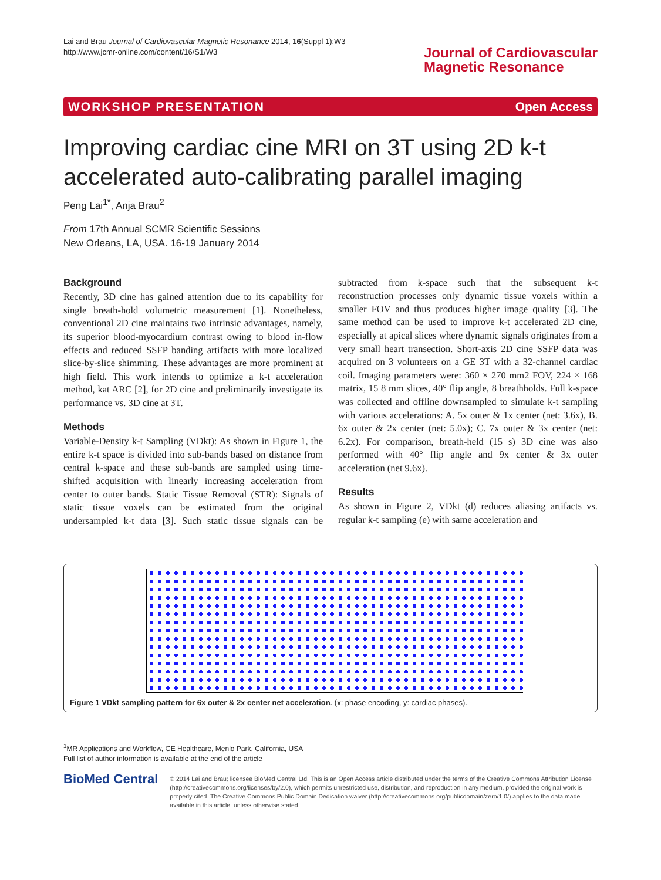Lai and Brau Journal of Cardiovascular Magnetic Resonance 2014, 16(Suppl 1):W3
http://www.jcmr-online.com/content/16/S1/W3
Journal of Cardiovascular
Magnetic Resonance
WORKSHOP PRESENTATION Open Access
Improving cardiac cine MRI on 3T using 2D k-t accelerated auto-calibrating parallel imaging
Peng Lai<sup>1*</sup>, Anja Brau<sup>2</sup>
From 17th Annual SCMR Scientific Sessions
New Orleans, LA, USA. 16-19 January 2014
Background
Recently, 3D cine has gained attention due to its capability for single breath-hold volumetric measurement [1]. Nonetheless, conventional 2D cine maintains two intrinsic advantages, namely, its superior blood-myocardium contrast owing to blood in-flow effects and reduced SSFP banding artifacts with more localized slice-by-slice shimming. These advantages are more prominent at high field. This work intends to optimize a k-t acceleration method, kat ARC [2], for 2D cine and preliminarily investigate its performance vs. 3D cine at 3T.
Methods
Variable-Density k-t Sampling (VDkt): As shown in Figure 1, the entire k-t space is divided into sub-bands based on distance from central k-space and these sub-bands are sampled using time-shifted acquisition with linearly increasing acceleration from center to outer bands. Static Tissue Removal (STR): Signals of static tissue voxels can be estimated from the original undersampled k-t data [3]. Such static tissue signals can be subtracted from k-space such that the subsequent k-t reconstruction processes only dynamic tissue voxels within a smaller FOV and thus produces higher image quality [3]. The same method can be used to improve k-t accelerated 2D cine, especially at apical slices where dynamic signals originates from a very small heart transection. Short-axis 2D cine SSFP data was acquired on 3 volunteers on a GE 3T with a 32-channel cardiac coil. Imaging parameters were: 360 × 270 mm2 FOV, 224 × 168 matrix, 15 8 mm slices, 40° flip angle, 8 breathholds. Full k-space was collected and offline downsampled to simulate k-t sampling with various accelerations: A. 5x outer & 1x center (net: 3.6x), B. 6x outer & 2x center (net: 5.0x); C. 7x outer & 3x center (net: 6.2x). For comparison, breath-held (15 s) 3D cine was also performed with 40° flip angle and 9x center & 3x outer acceleration (net 9.6x).
Results
As shown in Figure 2, VDkt (d) reduces aliasing artifacts vs. regular k-t sampling (e) with same acceleration and
Figure 1 VDkt sampling pattern for 6x outer & 2x center net acceleration. (x: phase encoding, y: cardiac phases).
<sup>1</sup> MR Applications and Workflow, GE Healthcare, Menlo Park, California, USA
Full list of author information is available at the end of the article
BioMed Central
© 2014 Lai and Brau; licensee BioMed Central Ltd. This is an Open Access article distributed under the terms of the Creative Commons Attribution License (http://creativecommons.org/licenses/by/2.0), which permits unrestricted use, distribution, and reproduction in any medium, provided the original work is properly cited. The Creative Commons Public Domain Dedication waiver (http://creativecommons.org/publicdomain/zero/1.0/) applies to the data made available in this article, unless otherwise stated.